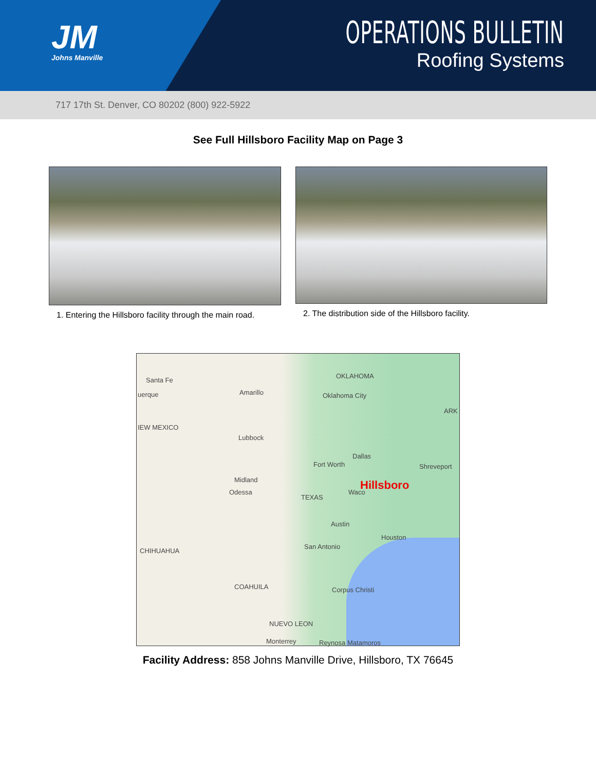JM
Johns Manville
OPERATIONS BULLETIN
Roofing Systems
717 17th St. Denver, CO 80202 (800) 922-5922
See Full Hillsboro Facility Map on Page 3
1. Entering the Hillsboro facility through the main road.
2. The distribution side of the Hillsboro facility.
Santa Fe
uerque Amarillo
OKLAHOMA
Oklahoma City
ARK
IEW MEXICO
Lubbock
Dallas
Fort Worth Shreveport
Midland
Odessa
TEXAS
Hillsboro
Waco
Austin
Houston
San Antonio
CHIHUAHUA
COAHUILA Corpus Christi
NUEVO LEON
Monterrey Reynosa Matamoros
Facility Address: 858 Johns Manville Drive, Hillsboro, TX 76645